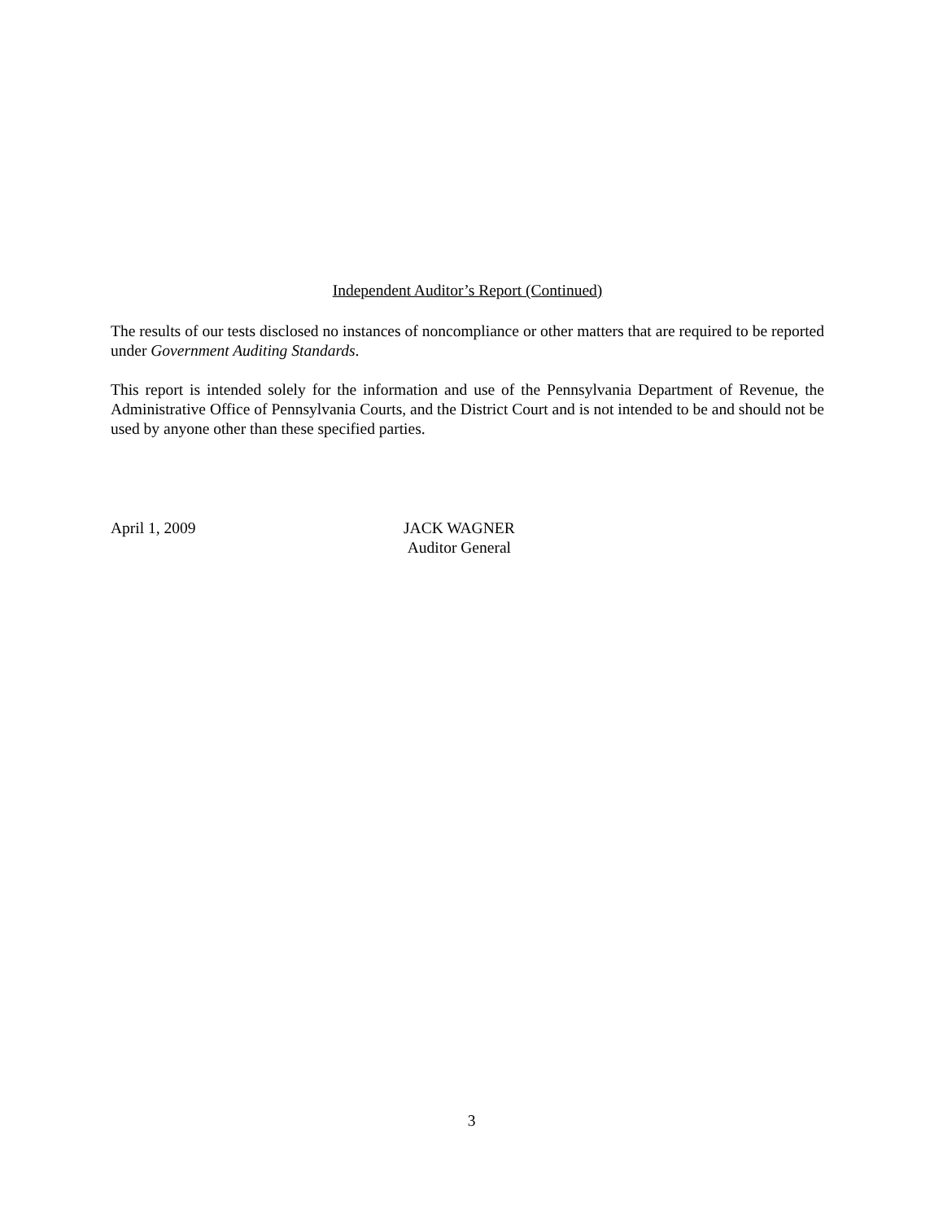Independent Auditor’s Report (Continued)
The results of our tests disclosed no instances of noncompliance or other matters that are required to be reported under Government Auditing Standards.
This report is intended solely for the information and use of the Pennsylvania Department of Revenue, the Administrative Office of Pennsylvania Courts, and the District Court and is not intended to be and should not be used by anyone other than these specified parties.
April 1, 2009 JACK WAGNER
Auditor General
3